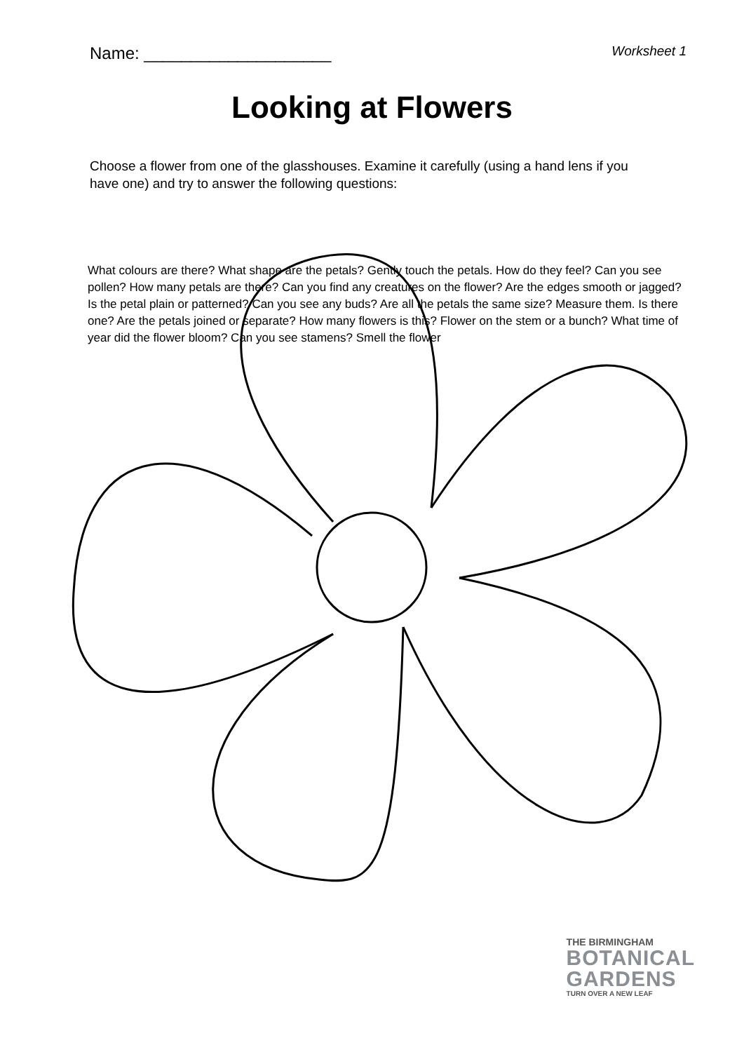Name: ____________________ Worksheet 1
Looking at Flowers
Choose a flower from one of the glasshouses. Examine it carefully (using a hand lens if you have one) and try to answer the following questions:
What colours are there? What shape are the petals? Gently touch the petals. How do they feel? Can you see pollen? How many petals are there? Can you find any creatures on the flower? Are the edges smooth or jagged? Is the petal plain or patterned? Can you see any buds? Are all the petals the same size? Measure them. Is there one? Are the petals joined or separate? How many flowers is this? Flower on the stem or a bunch? What time of year did the flower bloom? Can you see stamens? Smell the flower
THE BIRMINGHAM
BOTANICAL
GARDENS
TURN OVER A NEW LEAF